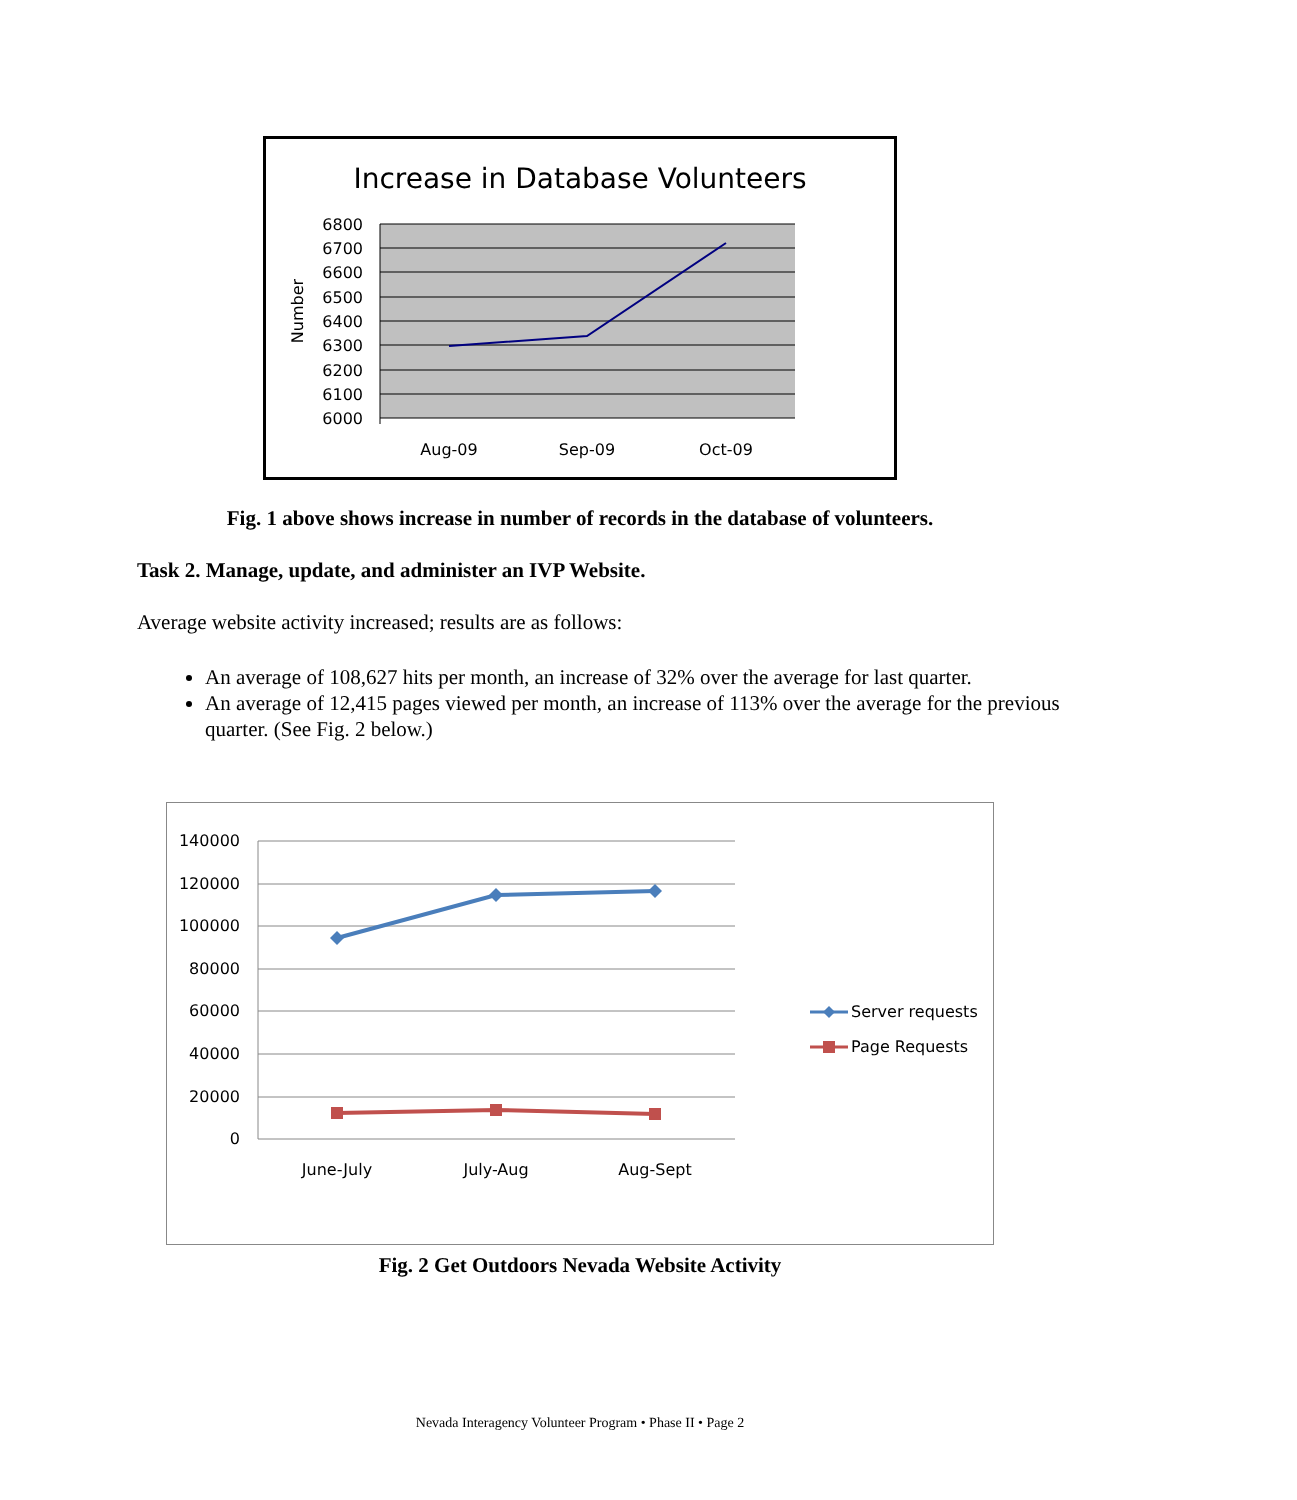Increase in Database Volunteers
6800
6700
6600
6500
6400
6300
6200
6100
6000
Aug-09
Sep-09
Oct-09
Number
Fig. 1 above shows increase in number of records in the database of volunteers.
Task 2. Manage, update, and administer an IVP Website.
Average website activity increased; results are as follows:
An average of 108,627 hits per month, an increase of 32% over the average for last quarter.
An average of 12,415 pages viewed per month, an increase of 113% over the average for the previous quarter. (See Fig. 2 below.)
140000
120000
100000
80000
60000
40000
20000
0
June-July
July-Aug
Aug-Sept
Server requests
Page Requests
Fig. 2 Get Outdoors Nevada Website Activity
Nevada Interagency Volunteer Program • Phase II • Page 2